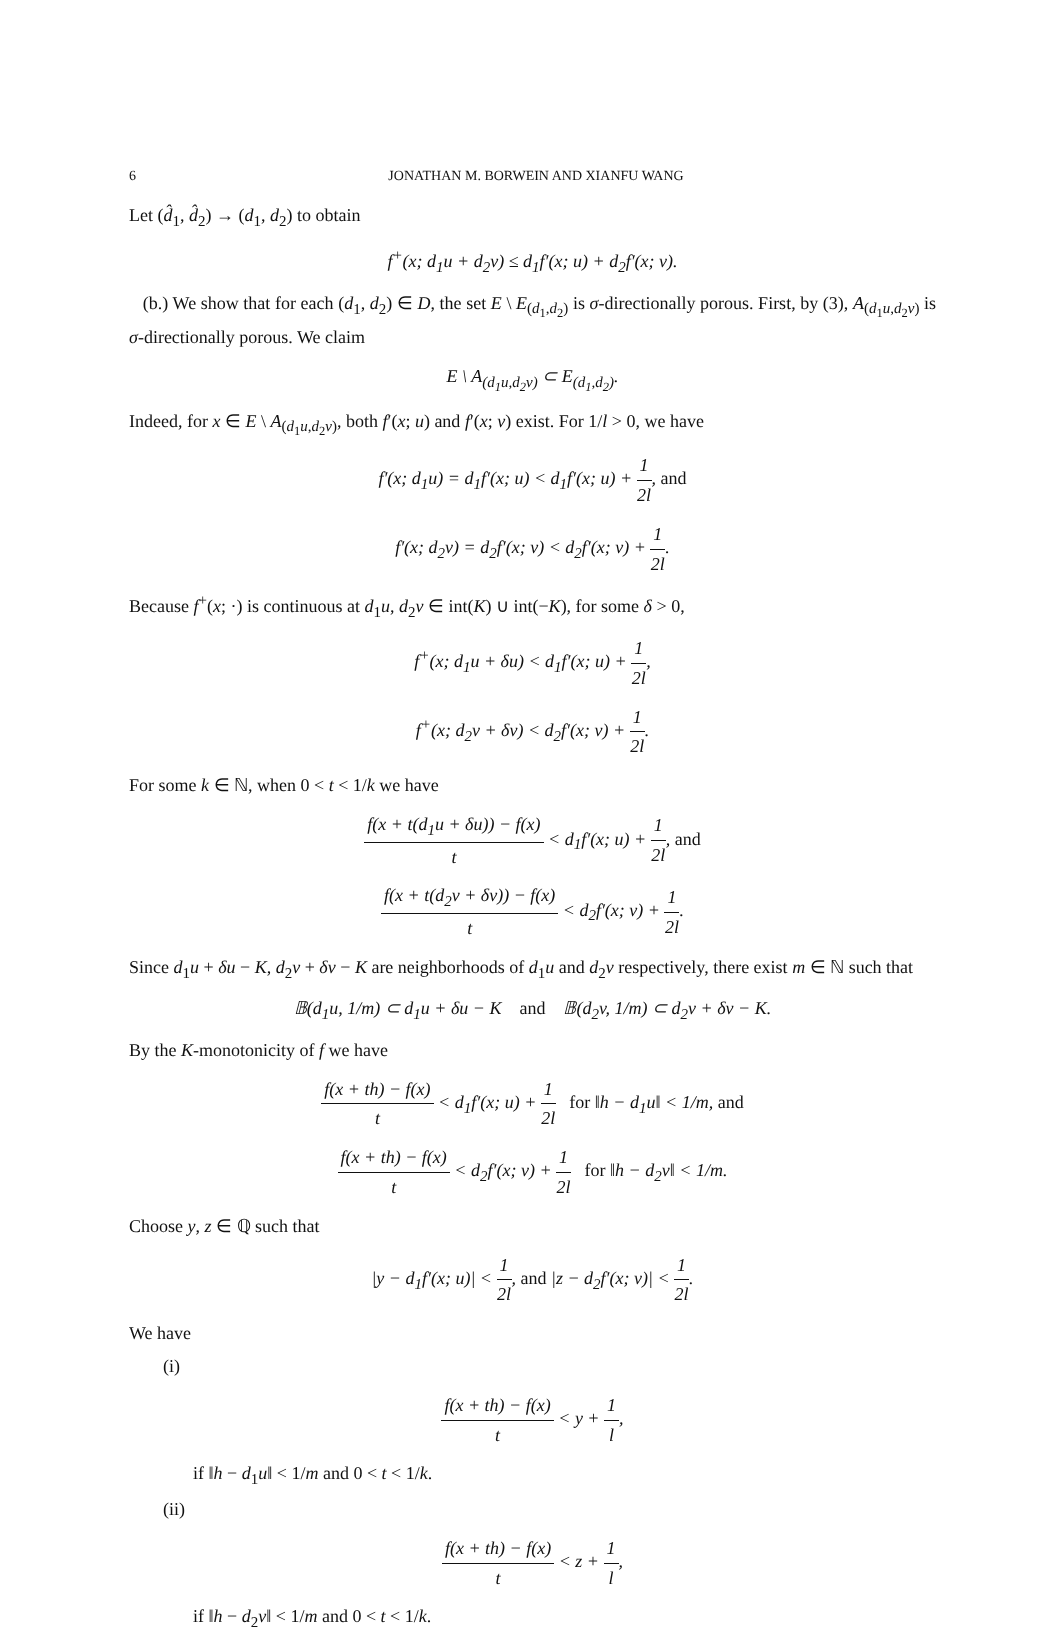6 JONATHAN M. BORWEIN AND XIANFU WANG
Let (d̂<sub>1</sub>, d̂<sub>2</sub>) → (d<sub>1</sub>, d<sub>2</sub>) to obtain
f<sup>+</sup>(x; d<sub>1</sub>u + d<sub>2</sub>v) ≤ d<sub>1</sub>f′(x; u) + d<sub>2</sub>f′(x; v).
(b.) We show that for each (d<sub>1</sub>, d<sub>2</sub>) ∈ D, the set E \ E<sub>(d<sub>1</sub>,d<sub>2</sub>)</sub> is σ-directionally porous. First, by (3), A<sub>(d<sub>1</sub>u,d<sub>2</sub>v)</sub> is σ-directionally porous. We claim
E \ A<sub>(d<sub>1</sub>u,d<sub>2</sub>v)</sub> ⊂ E<sub>(d<sub>1</sub>,d<sub>2</sub>)</sub>.
Indeed, for x ∈ E \ A<sub>(d<sub>1</sub>u,d<sub>2</sub>v)</sub>, both f′(x; u) and f′(x; v) exist. For 1/l > 0, we have
f′(x; d<sub>1</sub>u) = d<sub>1</sub>f′(x; u) < d<sub>1</sub>f′(x; u) + 1 2l, and
f′(x; d<sub>2</sub>v) = d<sub>2</sub>f′(x; v) < d<sub>2</sub>f′(x; v) + 1 2l.
Because f<sup>+</sup>(x; ·) is continuous at d<sub>1</sub>u, d<sub>2</sub>v ∈ int(K) ∪ int(−K), for some δ > 0,
f<sup>+</sup>(x; d<sub>1</sub>u + δu) < d<sub>1</sub>f′(x; u) + 1 2l,
f<sup>+</sup>(x; d<sub>2</sub>v + δv) < d<sub>2</sub>f′(x; v) + 1 2l.
For some k ∈ ℕ, when 0 < t < 1/k we have
f(x + t(d<sub>1</sub>u + δu)) − f(x) t < d<sub>1</sub>f′(x; u) + 1 2l, and
f(x + t(d<sub>2</sub>v + δv)) − f(x) t < d<sub>2</sub>f′(x; v) + 1 2l.
Since d<sub>1</sub>u + δu − K, d<sub>2</sub>v + δv − K are neighborhoods of d<sub>1</sub>u and d<sub>2</sub>v respectively, there exist m ∈ ℕ such that
𝔹(d<sub>1</sub>u, 1/m) ⊂ d<sub>1</sub>u + δu − K and 𝔹(d<sub>2</sub>v, 1/m) ⊂ d<sub>2</sub>v + δv − K.
By the K-monotonicity of f we have
f(x + th) − f(x) t < d<sub>1</sub>f′(x; u) + 1 2l for ‖h − d<sub>1</sub>u‖ < 1/m, and
f(x + th) − f(x) t < d<sub>2</sub>f′(x; v) + 1 2l for ‖h − d<sub>2</sub>v‖ < 1/m.
Choose y, z ∈ ℚ such that
|y − d<sub>1</sub>f′(x; u)| < 1 2l, and |z − d<sub>2</sub>f′(x; v)| < 1 2l.
We have
(i)
f(x + th) − f(x) t < y + 1 l,
if ‖h − d<sub>1</sub>u‖ < 1/m and 0 < t < 1/k.
(ii)
f(x + th) − f(x) t < z + 1 l,
if ‖h − d<sub>2</sub>v‖ < 1/m and 0 < t < 1/k.